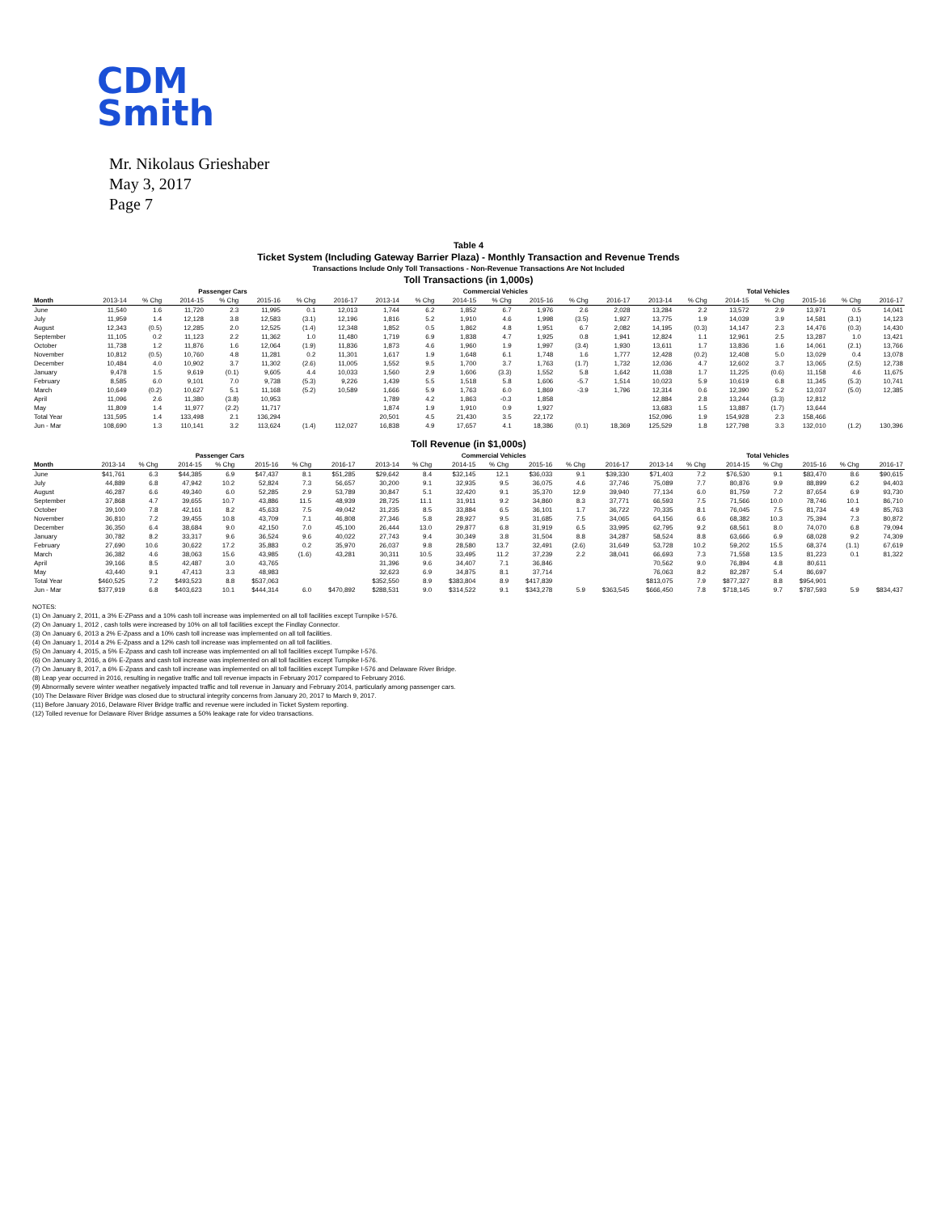CDM
Smith
Mr. Nikolaus Grieshaber
May 3, 2017
Page 7
Table 4
Ticket System (Including Gateway Barrier Plaza) - Monthly Transaction and Revenue Trends
Transactions Include Only Toll Transactions - Non-Revenue Transactions Are Not Included
Toll Transactions (in 1,000s)
| | Passenger Cars | | | | | | | Commercial Vehicles | | | | | | | Total Vehicles | | | | | | |
| --- | --- | --- | --- | --- | --- | --- | --- | --- | --- | --- | --- | --- | --- | --- | --- | --- | --- | --- | --- | --- | --- |
| Month | 2013-14 | % Chg | 2014-15 | % Chg | 2015-16 | % Chg | 2016-17 | 2013-14 | % Chg | 2014-15 | % Chg | 2015-16 | % Chg | 2016-17 | 2013-14 | % Chg | 2014-15 | % Chg | 2015-16 | % Chg | 2016-17 |
| June | 11,540 | 1.6 | 11,720 | 2.3 | 11,995 | 0.1 | 12,013 | 1,744 | 6.2 | 1,852 | 6.7 | 1,976 | 2.6 | 2,028 | 13,284 | 2.2 | 13,572 | 2.9 | 13,971 | 0.5 | 14,041 |
| July | 11,959 | 1.4 | 12,128 | 3.8 | 12,583 | (3.1) | 12,196 | 1,816 | 5.2 | 1,910 | 4.6 | 1,998 | (3.5) | 1,927 | 13,775 | 1.9 | 14,039 | 3.9 | 14,581 | (3.1) | 14,123 |
| August | 12,343 | (0.5) | 12,285 | 2.0 | 12,525 | (1.4) | 12,348 | 1,852 | 0.5 | 1,862 | 4.8 | 1,951 | 6.7 | 2,082 | 14,195 | (0.3) | 14,147 | 2.3 | 14,476 | (0.3) | 14,430 |
| September | 11,105 | 0.2 | 11,123 | 2.2 | 11,362 | 1.0 | 11,480 | 1,719 | 6.9 | 1,838 | 4.7 | 1,925 | 0.8 | 1,941 | 12,824 | 1.1 | 12,961 | 2.5 | 13,287 | 1.0 | 13,421 |
| October | 11,738 | 1.2 | 11,876 | 1.6 | 12,064 | (1.9) | 11,836 | 1,873 | 4.6 | 1,960 | 1.9 | 1,997 | (3.4) | 1,930 | 13,611 | 1.7 | 13,836 | 1.6 | 14,061 | (2.1) | 13,766 |
| November | 10,812 | (0.5) | 10,760 | 4.8 | 11,281 | 0.2 | 11,301 | 1,617 | 1.9 | 1,648 | 6.1 | 1,748 | 1.6 | 1,777 | 12,428 | (0.2) | 12,408 | 5.0 | 13,029 | 0.4 | 13,078 |
| December | 10,484 | 4.0 | 10,902 | 3.7 | 11,302 | (2.6) | 11,005 | 1,552 | 9.5 | 1,700 | 3.7 | 1,763 | (1.7) | 1,732 | 12,036 | 4.7 | 12,602 | 3.7 | 13,065 | (2.5) | 12,738 |
| January | 9,478 | 1.5 | 9,619 | (0.1) | 9,605 | 4.4 | 10,033 | 1,560 | 2.9 | 1,606 | (3.3) | 1,552 | 5.8 | 1,642 | 11,038 | 1.7 | 11,225 | (0.6) | 11,158 | 4.6 | 11,675 |
| February | 8,585 | 6.0 | 9,101 | 7.0 | 9,738 | (5.3) | 9,226 | 1,439 | 5.5 | 1,518 | 5.8 | 1,606 | -5.7 | 1,514 | 10,023 | 5.9 | 10,619 | 6.8 | 11,345 | (5.3) | 10,741 |
| March | 10,649 | (0.2) | 10,627 | 5.1 | 11,168 | (5.2) | 10,589 | 1,666 | 5.9 | 1,763 | 6.0 | 1,869 | -3.9 | 1,796 | 12,314 | 0.6 | 12,390 | 5.2 | 13,037 | (5.0) | 12,385 |
| April | 11,096 | 2.6 | 11,380 | (3.8) | 10,953 | | | 1,789 | 4.2 | 1,863 | -0.3 | 1,858 | | | 12,884 | 2.8 | 13,244 | (3.3) | 12,812 | | |
| May | 11,809 | 1.4 | 11,977 | (2.2) | 11,717 | | | 1,874 | 1.9 | 1,910 | 0.9 | 1,927 | | | 13,683 | 1.5 | 13,887 | (1.7) | 13,644 | | |
| Total Year | 131,595 | 1.4 | 133,498 | 2.1 | 136,294 | | | 20,501 | 4.5 | 21,430 | 3.5 | 22,172 | | | 152,096 | 1.9 | 154,928 | 2.3 | 158,466 | | |
| Jun - Mar | 108,690 | 1.3 | 110,141 | 3.2 | 113,624 | (1.4) | 112,027 | 16,838 | 4.9 | 17,657 | 4.1 | 18,386 | (0.1) | 18,369 | 125,529 | 1.8 | 127,798 | 3.3 | 132,010 | (1.2) | 130,396 |
Toll Revenue (in $1,000s)
| | Passenger Cars | | | | | | | Commercial Vehicles | | | | | | | Total Vehicles | | | | | | |
| --- | --- | --- | --- | --- | --- | --- | --- | --- | --- | --- | --- | --- | --- | --- | --- | --- | --- | --- | --- | --- | --- |
| Month | 2013-14 | % Chg | 2014-15 | % Chg | 2015-16 | % Chg | 2016-17 | 2013-14 | % Chg | 2014-15 | % Chg | 2015-16 | % Chg | 2016-17 | 2013-14 | % Chg | 2014-15 | % Chg | 2015-16 | % Chg | 2016-17 |
| June | $41,761 | 6.3 | $44,385 | 6.9 | $47,437 | 8.1 | $51,285 | $29,642 | 8.4 | $32,145 | 12.1 | $36,033 | 9.1 | $39,330 | $71,403 | 7.2 | $76,530 | 9.1 | $83,470 | 8.6 | $90,615 |
| July | 44,889 | 6.8 | 47,942 | 10.2 | 52,824 | 7.3 | 56,657 | 30,200 | 9.1 | 32,935 | 9.5 | 36,075 | 4.6 | 37,746 | 75,089 | 7.7 | 80,876 | 9.9 | 88,899 | 6.2 | 94,403 |
| August | 46,287 | 6.6 | 49,340 | 6.0 | 52,285 | 2.9 | 53,789 | 30,847 | 5.1 | 32,420 | 9.1 | 35,370 | 12.9 | 39,940 | 77,134 | 6.0 | 81,759 | 7.2 | 87,654 | 6.9 | 93,730 |
| September | 37,868 | 4.7 | 39,655 | 10.7 | 43,886 | 11.5 | 48,939 | 28,725 | 11.1 | 31,911 | 9.2 | 34,860 | 8.3 | 37,771 | 66,593 | 7.5 | 71,566 | 10.0 | 78,746 | 10.1 | 86,710 |
| October | 39,100 | 7.8 | 42,161 | 8.2 | 45,633 | 7.5 | 49,042 | 31,235 | 8.5 | 33,884 | 6.5 | 36,101 | 1.7 | 36,722 | 70,335 | 8.1 | 76,045 | 7.5 | 81,734 | 4.9 | 85,763 |
| November | 36,810 | 7.2 | 39,455 | 10.8 | 43,709 | 7.1 | 46,808 | 27,346 | 5.8 | 28,927 | 9.5 | 31,685 | 7.5 | 34,065 | 64,156 | 6.6 | 68,382 | 10.3 | 75,394 | 7.3 | 80,872 |
| December | 36,350 | 6.4 | 38,684 | 9.0 | 42,150 | 7.0 | 45,100 | 26,444 | 13.0 | 29,877 | 6.8 | 31,919 | 6.5 | 33,995 | 62,795 | 9.2 | 68,561 | 8.0 | 74,070 | 6.8 | 79,094 |
| January | 30,782 | 8.2 | 33,317 | 9.6 | 36,524 | 9.6 | 40,022 | 27,743 | 9.4 | 30,349 | 3.8 | 31,504 | 8.8 | 34,287 | 58,524 | 8.8 | 63,666 | 6.9 | 68,028 | 9.2 | 74,309 |
| February | 27,690 | 10.6 | 30,622 | 17.2 | 35,883 | 0.2 | 35,970 | 26,037 | 9.8 | 28,580 | 13.7 | 32,491 | (2.6) | 31,649 | 53,728 | 10.2 | 59,202 | 15.5 | 68,374 | (1.1) | 67,619 |
| March | 36,382 | 4.6 | 38,063 | 15.6 | 43,985 | (1.6) | 43,281 | 30,311 | 10.5 | 33,495 | 11.2 | 37,239 | 2.2 | 38,041 | 66,693 | 7.3 | 71,558 | 13.5 | 81,223 | 0.1 | 81,322 |
| April | 39,166 | 8.5 | 42,487 | 3.0 | 43,765 | | | 31,396 | 9.6 | 34,407 | 7.1 | 36,846 | | | 70,562 | 9.0 | 76,894 | 4.8 | 80,611 | | |
| May | 43,440 | 9.1 | 47,413 | 3.3 | 48,983 | | | 32,623 | 6.9 | 34,875 | 8.1 | 37,714 | | | 76,063 | 8.2 | 82,287 | 5.4 | 86,697 | | |
| Total Year | $460,525 | 7.2 | $493,523 | 8.8 | $537,063 | | | $352,550 | 8.9 | $383,804 | 8.9 | $417,839 | | | $813,075 | 7.9 | $877,327 | 8.8 | $954,901 | | |
| Jun - Mar | $377,919 | 6.8 | $403,623 | 10.1 | $444,314 | 6.0 | $470,892 | $288,531 | 9.0 | $314,522 | 9.1 | $343,278 | 5.9 | $363,545 | $666,450 | 7.8 | $718,145 | 9.7 | $787,593 | 5.9 | $834,437 |
NOTES:
(1) On January 2, 2011, a 3% E-ZPass and a 10% cash toll increase was implemented on all toll facilities except Turnpike I-576.
(2) On January 1, 2012 , cash tolls were increased by 10% on all toll facilities except the Findlay Connector.
(3) On January 6, 2013 a 2% E-Zpass and a 10% cash toll increase was implemented on all toll facilities.
(4) On January 1, 2014 a 2% E-Zpass and a 12% cash toll increase was implemented on all toll facilities.
(5) On January 4, 2015, a 5% E-Zpass and cash toll increase was implemented on all toll facilities except Turnpike I-576.
(6) On January 3, 2016, a 6% E-Zpass and cash toll increase was implemented on all toll facilities except Turnpike I-576.
(7) On January 8, 2017, a 6% E-Zpass and cash toll increase was implemented on all toll facilities except Turnpike I-576 and Delaware River Bridge.
(8) Leap year occurred in 2016, resulting in negative traffic and toll revenue impacts in February 2017 compared to February 2016.
(9) Abnormally severe winter weather negatively impacted traffic and toll revenue in January and February 2014, particularly among passenger cars.
(10) The Delaware River Bridge was closed due to structural integrity concerns from January 20, 2017 to March 9, 2017.
(11) Before January 2016, Delaware River Bridge traffic and revenue were included in Ticket System reporting.
(12) Tolled revenue for Delaware River Bridge assumes a 50% leakage rate for video transactions.